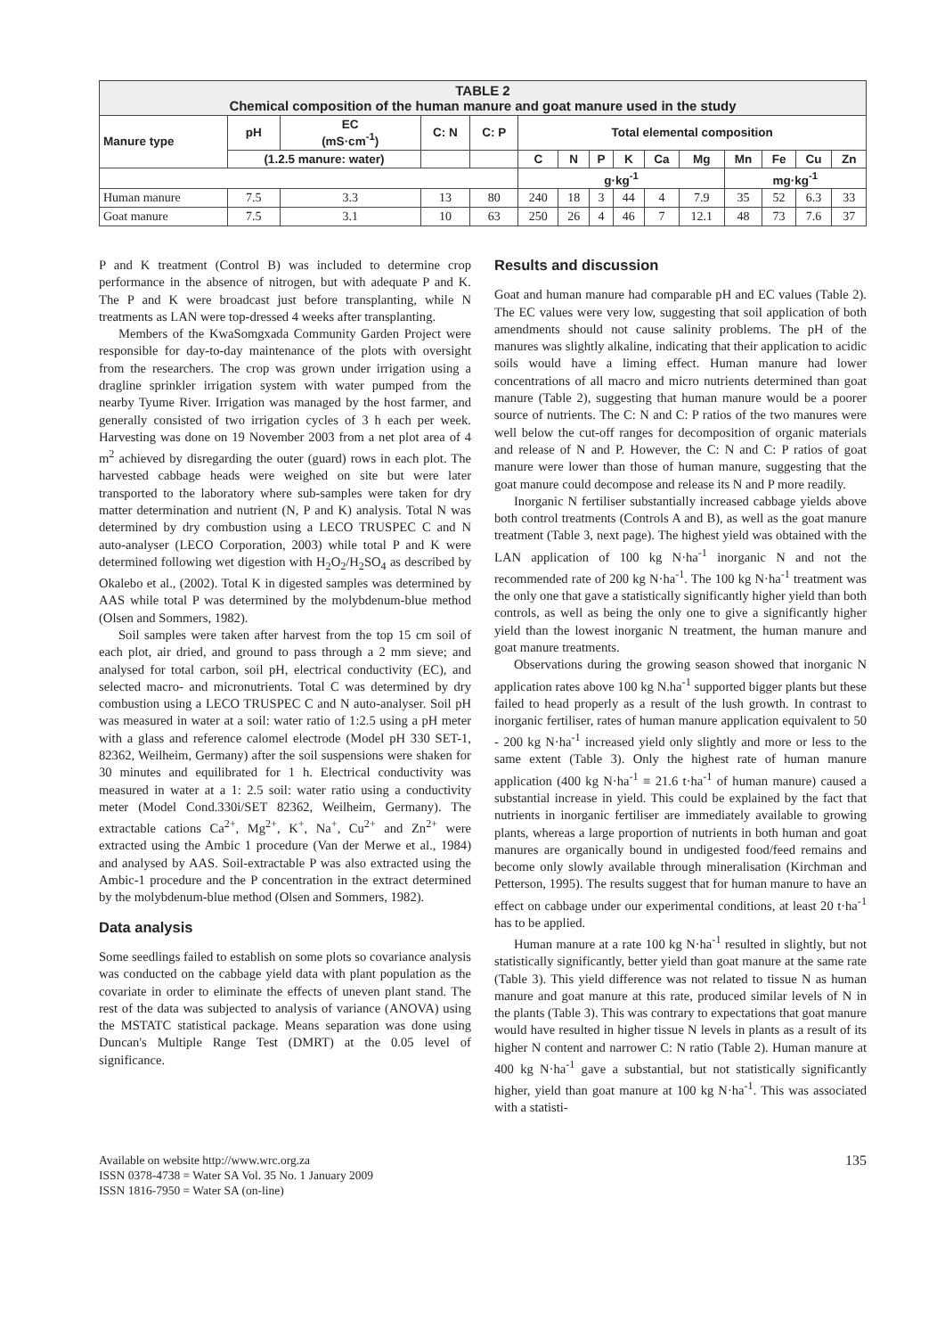| TABLE 2 Chemical composition of the human manure and goat manure used in the study | | | | | | | | | | | | | | |
| --- | --- | --- | --- | --- | --- | --- | --- | --- | --- | --- | --- | --- | --- | --- |
| Manure type | pH | EC (mS·cm<sup>-1</sup>) | C: N | C: P | Total elemental composition | | | | | | | | | |
| | (1.2.5 manure: water) | | | | C | N | P | K | Ca | Mg | Mn | Fe | Cu | Zn |
| | | | | | g·kg<sup>-1</sup> | | | | | | mg·kg<sup>-1</sup> | | | |
| Human manure | 7.5 | 3.3 | 13 | 80 | 240 | 18 | 3 | 44 | 4 | 7.9 | 35 | 52 | 6.3 | 33 |
| Goat manure | 7.5 | 3.1 | 10 | 63 | 250 | 26 | 4 | 46 | 7 | 12.1 | 48 | 73 | 7.6 | 37 |
P and K treatment (Control B) was included to determine crop performance in the absence of nitrogen, but with adequate P and K. The P and K were broadcast just before transplanting, while N treatments as LAN were top-dressed 4 weeks after transplanting.
Members of the KwaSomgxada Community Garden Project were responsible for day-to-day maintenance of the plots with oversight from the researchers. The crop was grown under irrigation using a dragline sprinkler irrigation system with water pumped from the nearby Tyume River. Irrigation was managed by the host farmer, and generally consisted of two irrigation cycles of 3 h each per week. Harvesting was done on 19 November 2003 from a net plot area of 4 m<sup>2</sup> achieved by disregarding the outer (guard) rows in each plot. The harvested cabbage heads were weighed on site but were later transported to the laboratory where sub-samples were taken for dry matter determination and nutrient (N, P and K) analysis. Total N was determined by dry combustion using a LECO TRUSPEC C and N auto-analyser (LECO Corporation, 2003) while total P and K were determined following wet digestion with H<sub>2</sub>O<sub>2</sub>/H<sub>2</sub>SO<sub>4</sub> as described by Okalebo et al., (2002). Total K in digested samples was determined by AAS while total P was determined by the molybdenum-blue method (Olsen and Sommers, 1982).
Soil samples were taken after harvest from the top 15 cm soil of each plot, air dried, and ground to pass through a 2 mm sieve; and analysed for total carbon, soil pH, electrical conductivity (EC), and selected macro- and micronutrients. Total C was determined by dry combustion using a LECO TRUSPEC C and N auto-analyser. Soil pH was measured in water at a soil: water ratio of 1:2.5 using a pH meter with a glass and reference calomel electrode (Model pH 330 SET-1, 82362, Weilheim, Germany) after the soil suspensions were shaken for 30 minutes and equilibrated for 1 h. Electrical conductivity was measured in water at a 1: 2.5 soil: water ratio using a conductivity meter (Model Cond.330i/SET 82362, Weilheim, Germany). The extractable cations Ca<sup>2+</sup>, Mg<sup>2+</sup>, K<sup>+</sup>, Na<sup>+</sup>, Cu<sup>2+</sup> and Zn<sup>2+</sup> were extracted using the Ambic 1 procedure (Van der Merwe et al., 1984) and analysed by AAS. Soil-extractable P was also extracted using the Ambic-1 procedure and the P concentration in the extract determined by the molybdenum-blue method (Olsen and Sommers, 1982).
Data analysis
Some seedlings failed to establish on some plots so covariance analysis was conducted on the cabbage yield data with plant population as the covariate in order to eliminate the effects of uneven plant stand. The rest of the data was subjected to analysis of variance (ANOVA) using the MSTATC statistical package. Means separation was done using Duncan's Multiple Range Test (DMRT) at the 0.05 level of significance.
Results and discussion
Goat and human manure had comparable pH and EC values (Table 2). The EC values were very low, suggesting that soil application of both amendments should not cause salinity problems. The pH of the manures was slightly alkaline, indicating that their application to acidic soils would have a liming effect. Human manure had lower concentrations of all macro and micro nutrients determined than goat manure (Table 2), suggesting that human manure would be a poorer source of nutrients. The C: N and C: P ratios of the two manures were well below the cut-off ranges for decomposition of organic materials and release of N and P. However, the C: N and C: P ratios of goat manure were lower than those of human manure, suggesting that the goat manure could decompose and release its N and P more readily.
Inorganic N fertiliser substantially increased cabbage yields above both control treatments (Controls A and B), as well as the goat manure treatment (Table 3, next page). The highest yield was obtained with the LAN application of 100 kg N·ha<sup>-1</sup> inorganic N and not the recommended rate of 200 kg N·ha<sup>-1</sup>. The 100 kg N·ha<sup>-1</sup> treatment was the only one that gave a statistically significantly higher yield than both controls, as well as being the only one to give a significantly higher yield than the lowest inorganic N treatment, the human manure and goat manure treatments.
Observations during the growing season showed that inorganic N application rates above 100 kg N.ha<sup>-1</sup> supported bigger plants but these failed to head properly as a result of the lush growth. In contrast to inorganic fertiliser, rates of human manure application equivalent to 50 - 200 kg N·ha<sup>-1</sup> increased yield only slightly and more or less to the same extent (Table 3). Only the highest rate of human manure application (400 kg N·ha<sup>-1</sup> ≡ 21.6 t·ha<sup>-1</sup> of human manure) caused a substantial increase in yield. This could be explained by the fact that nutrients in inorganic fertiliser are immediately available to growing plants, whereas a large proportion of nutrients in both human and goat manures are organically bound in undigested food/feed remains and become only slowly available through mineralisation (Kirchman and Petterson, 1995). The results suggest that for human manure to have an effect on cabbage under our experimental conditions, at least 20 t·ha<sup>-1</sup> has to be applied.
Human manure at a rate 100 kg N·ha<sup>-1</sup> resulted in slightly, but not statistically significantly, better yield than goat manure at the same rate (Table 3). This yield difference was not related to tissue N as human manure and goat manure at this rate, produced similar levels of N in the plants (Table 3). This was contrary to expectations that goat manure would have resulted in higher tissue N levels in plants as a result of its higher N content and narrower C: N ratio (Table 2). Human manure at 400 kg N·ha<sup>-1</sup> gave a substantial, but not statistically significantly higher, yield than goat manure at 100 kg N·ha<sup>-1</sup>. This was associated with a statisti-
Available on website http://www.wrc.org.za
ISSN 0378-4738 = Water SA Vol. 35 No. 1 January 2009
ISSN 1816-7950 = Water SA (on-line)
135